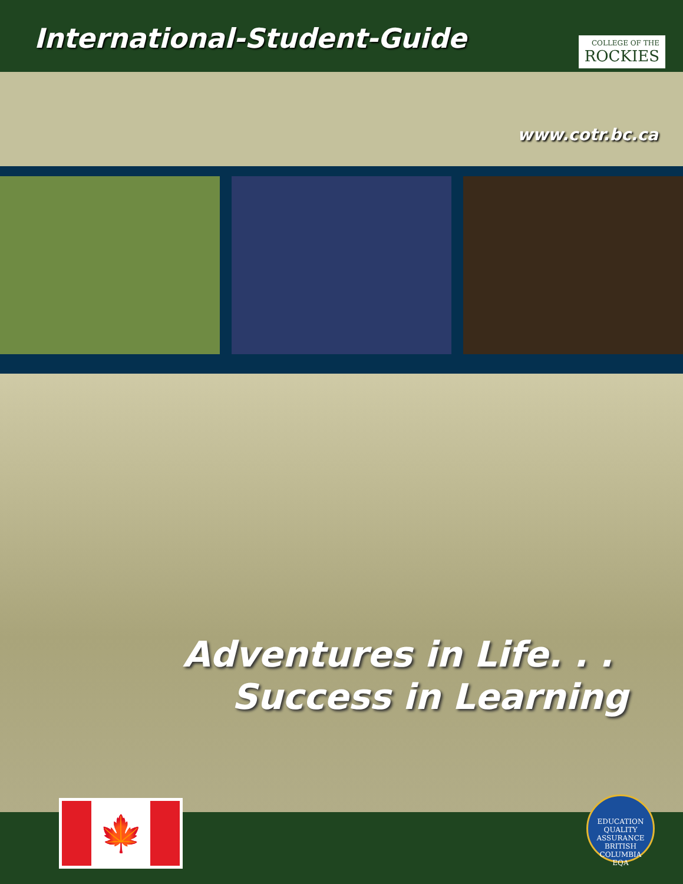International-Student-Guide
COLLEGE OF THE
ROCKIES
www.cotr.bc.ca
Adventures in Life. . .
Success in Learning
🍁
EDUCATION QUALITY ASSURANCE
BRITISH COLUMBIA
EQA